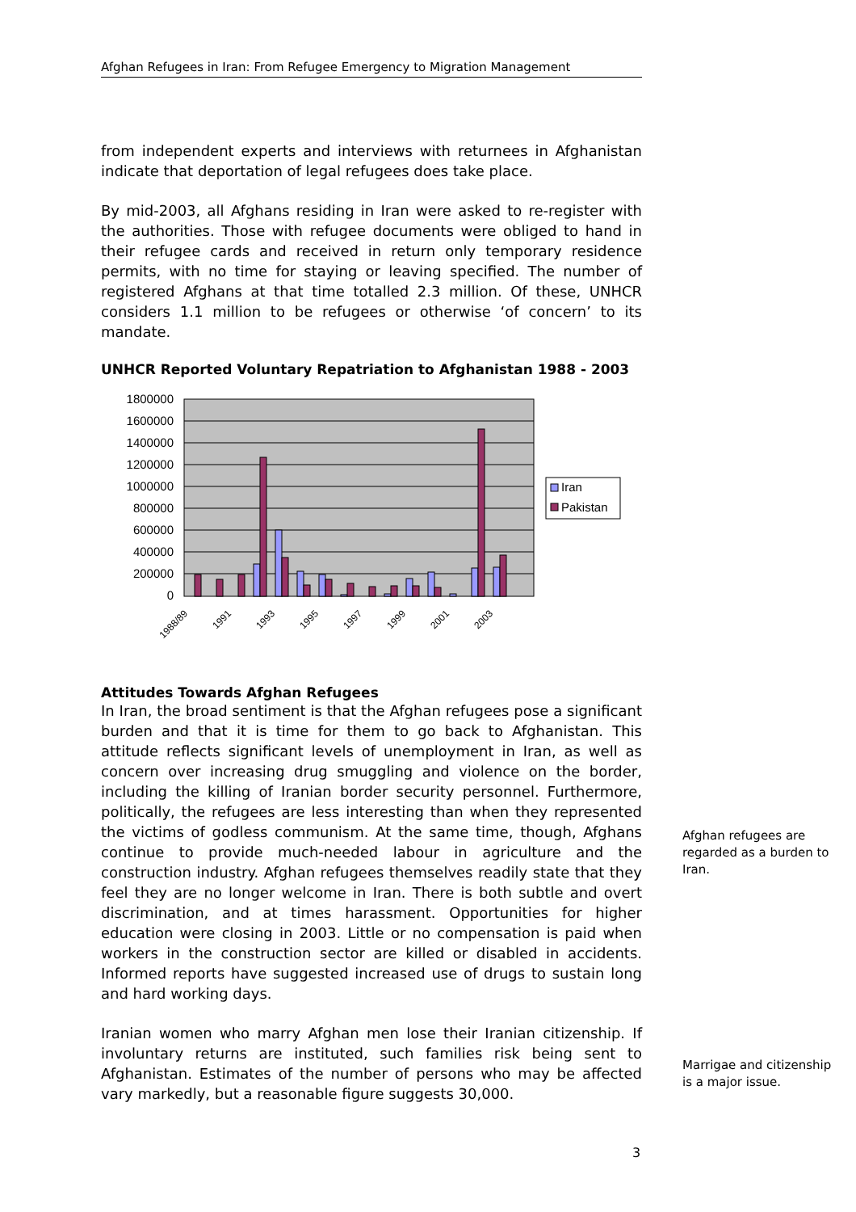Afghan Refugees in Iran: From Refugee Emergency to Migration Management
from independent experts and interviews with returnees in Afghanistan indicate that deportation of legal refugees does take place.
By mid-2003, all Afghans residing in Iran were asked to re-register with the authorities. Those with refugee documents were obliged to hand in their refugee cards and received in return only temporary residence permits, with no time for staying or leaving specified. The number of registered Afghans at that time totalled 2.3 million. Of these, UNHCR considers 1.1 million to be refugees or otherwise ‘of concern’ to its mandate.
UNHCR Reported Voluntary Repatriation to Afghanistan 1988 - 2003
1800000
1600000
1400000
1200000
1000000
800000
600000
400000
200000
0
1988/89
1991
1993
1995
1997
1999
2001
2003
Iran
Pakistan
Attitudes Towards Afghan Refugees
In Iran, the broad sentiment is that the Afghan refugees pose a significant burden and that it is time for them to go back to Afghanistan. This attitude reflects significant levels of unemployment in Iran, as well as concern over increasing drug smuggling and violence on the border, including the killing of Iranian border security personnel. Furthermore, politically, the refugees are less interesting than when they represented the victims of godless communism. At the same time, though, Afghans continue to provide much-needed labour in agriculture and the construction industry. Afghan refugees themselves readily state that they feel they are no longer welcome in Iran. There is both subtle and overt discrimination, and at times harassment. Opportunities for higher education were closing in 2003. Little or no compensation is paid when workers in the construction sector are killed or disabled in accidents. Informed reports have suggested increased use of drugs to sustain long and hard working days.
Iranian women who marry Afghan men lose their Iranian citizenship. If involuntary returns are instituted, such families risk being sent to Afghanistan. Estimates of the number of persons who may be affected vary markedly, but a reasonable figure suggests 30,000.
Afghan refugees are regarded as a burden to Iran.
Marrigae and citizenship is a major issue.
3